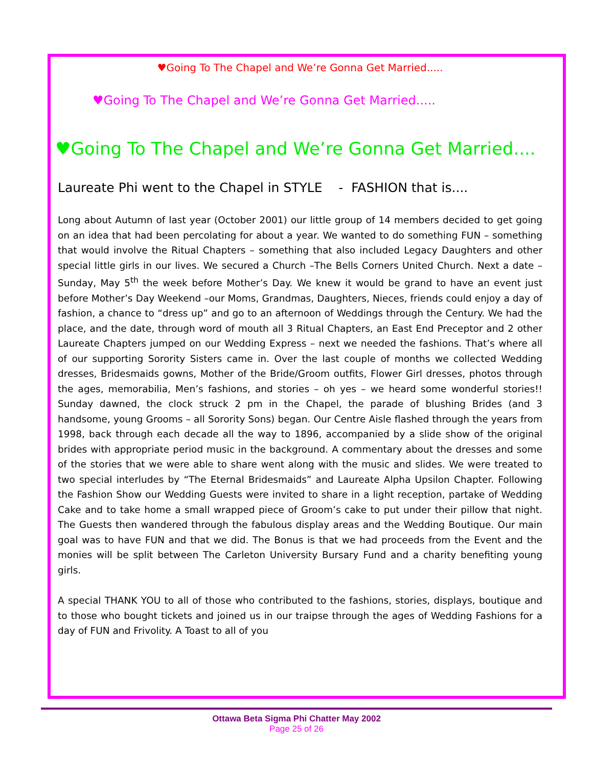♥Going To The Chapel and We’re Gonna Get Married.....
♥Going To The Chapel and We’re Gonna Get Married.....
♥Going To The Chapel and We’re Gonna Get Married....
Laureate Phi went to the Chapel in STYLE - FASHION that is....
Long about Autumn of last year (October 2001) our little group of 14 members decided to get going on an idea that had been percolating for about a year. We wanted to do something FUN – something that would involve the Ritual Chapters – something that also included Legacy Daughters and other special little girls in our lives. We secured a Church –The Bells Corners United Church. Next a date – Sunday, May 5<sup>th</sup> the week before Mother’s Day. We knew it would be grand to have an event just before Mother’s Day Weekend –our Moms, Grandmas, Daughters, Nieces, friends could enjoy a day of fashion, a chance to “dress up” and go to an afternoon of Weddings through the Century. We had the place, and the date, through word of mouth all 3 Ritual Chapters, an East End Preceptor and 2 other Laureate Chapters jumped on our Wedding Express – next we needed the fashions. That’s where all of our supporting Sorority Sisters came in. Over the last couple of months we collected Wedding dresses, Bridesmaids gowns, Mother of the Bride/Groom outfits, Flower Girl dresses, photos through the ages, memorabilia, Men’s fashions, and stories – oh yes – we heard some wonderful stories!! Sunday dawned, the clock struck 2 pm in the Chapel, the parade of blushing Brides (and 3 handsome, young Grooms – all Sorority Sons) began. Our Centre Aisle flashed through the years from 1998, back through each decade all the way to 1896, accompanied by a slide show of the original brides with appropriate period music in the background. A commentary about the dresses and some of the stories that we were able to share went along with the music and slides. We were treated to two special interludes by “The Eternal Bridesmaids” and Laureate Alpha Upsilon Chapter. Following the Fashion Show our Wedding Guests were invited to share in a light reception, partake of Wedding Cake and to take home a small wrapped piece of Groom’s cake to put under their pillow that night. The Guests then wandered through the fabulous display areas and the Wedding Boutique. Our main goal was to have FUN and that we did. The Bonus is that we had proceeds from the Event and the monies will be split between The Carleton University Bursary Fund and a charity benefiting young girls.
A special THANK YOU to all of those who contributed to the fashions, stories, displays, boutique and to those who bought tickets and joined us in our traipse through the ages of Wedding Fashions for a day of FUN and Frivolity. A Toast to all of you
Ottawa Beta Sigma Phi Chatter May 2002
Page 25 of 26